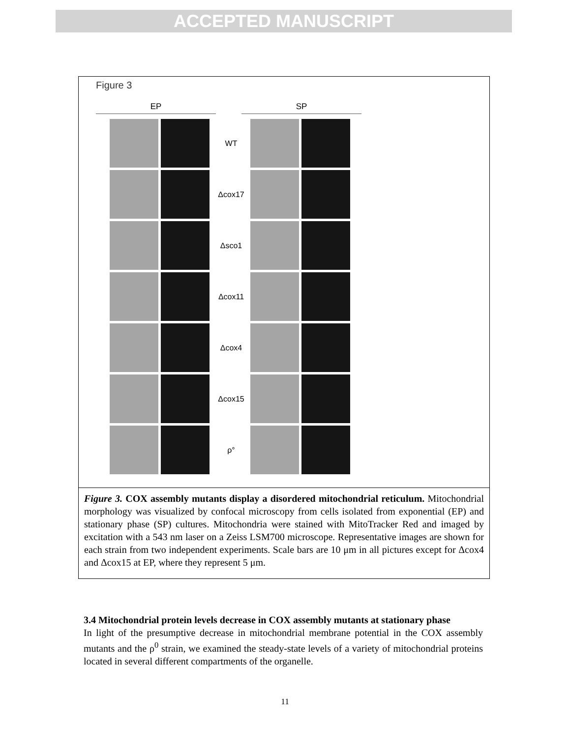ACCEPTED MANUSCRIPT
Figure 3
EP SP
WT
Δcox17
Δsco1
Δcox11
Δcox4
Δcox15
ρ°
Figure 3. COX assembly mutants display a disordered mitochondrial reticulum. Mitochondrial morphology was visualized by confocal microscopy from cells isolated from exponential (EP) and stationary phase (SP) cultures. Mitochondria were stained with MitoTracker Red and imaged by excitation with a 543 nm laser on a Zeiss LSM700 microscope. Representative images are shown for each strain from two independent experiments. Scale bars are 10 μm in all pictures except for Δcox4 and Δcox15 at EP, where they represent 5 μm.
3.4 Mitochondrial protein levels decrease in COX assembly mutants at stationary phase
In light of the presumptive decrease in mitochondrial membrane potential in the COX assembly mutants and the ρ<sup>0</sup> strain, we examined the steady-state levels of a variety of mitochondrial proteins located in several different compartments of the organelle.
11